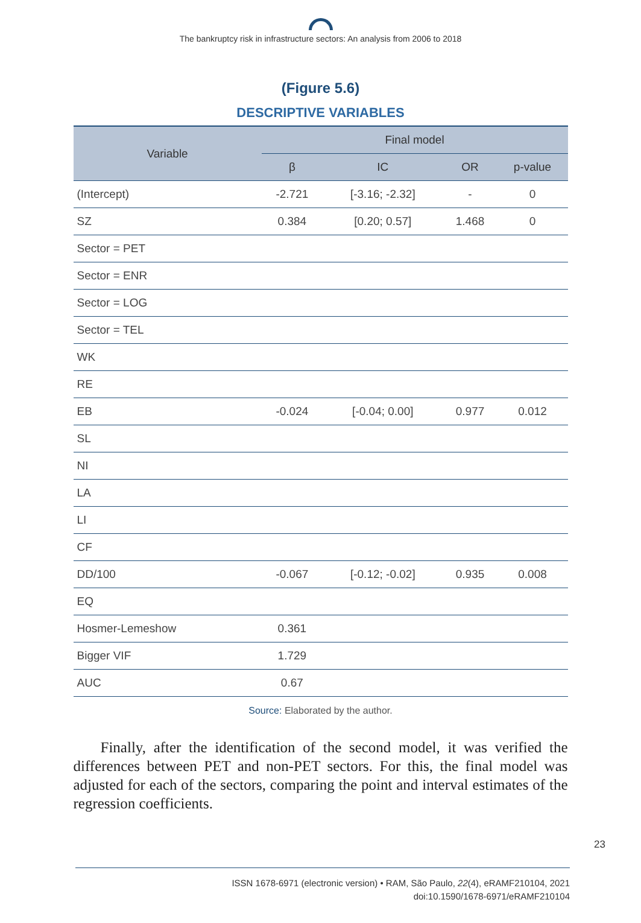The bankruptcy risk in infrastructure sectors: An analysis from 2006 to 2018
(Figure 5.6)
DESCRIPTIVE VARIABLES
| Variable | Final model | | | |
| --- | --- | --- | --- | --- |
| | β | IC | OR | p-value |
| (Intercept) | -2.721 | [-3.16; -2.32] | - | 0 |
| SZ | 0.384 | [0.20; 0.57] | 1.468 | 0 |
| Sector = PET | | | | |
| Sector = ENR | | | | |
| Sector = LOG | | | | |
| Sector = TEL | | | | |
| WK | | | | |
| RE | | | | |
| EB | -0.024 | [-0.04; 0.00] | 0.977 | 0.012 |
| SL | | | | |
| NI | | | | |
| LA | | | | |
| LI | | | | |
| CF | | | | |
| DD/100 | -0.067 | [-0.12; -0.02] | 0.935 | 0.008 |
| EQ | | | | |
| Hosmer-Lemeshow | 0.361 | | | |
| Bigger VIF | 1.729 | | | |
| AUC | 0.67 | | | |
Source: Elaborated by the author.
Finally, after the identification of the second model, it was verified the differences between PET and non-PET sectors. For this, the final model was adjusted for each of the sectors, comparing the point and interval estimates of the regression coefficients.
23
ISSN 1678-6971 (electronic version) • RAM, São Paulo, 22(4), eRAMF210104, 2021
doi:10.1590/1678-6971/eRAMF210104